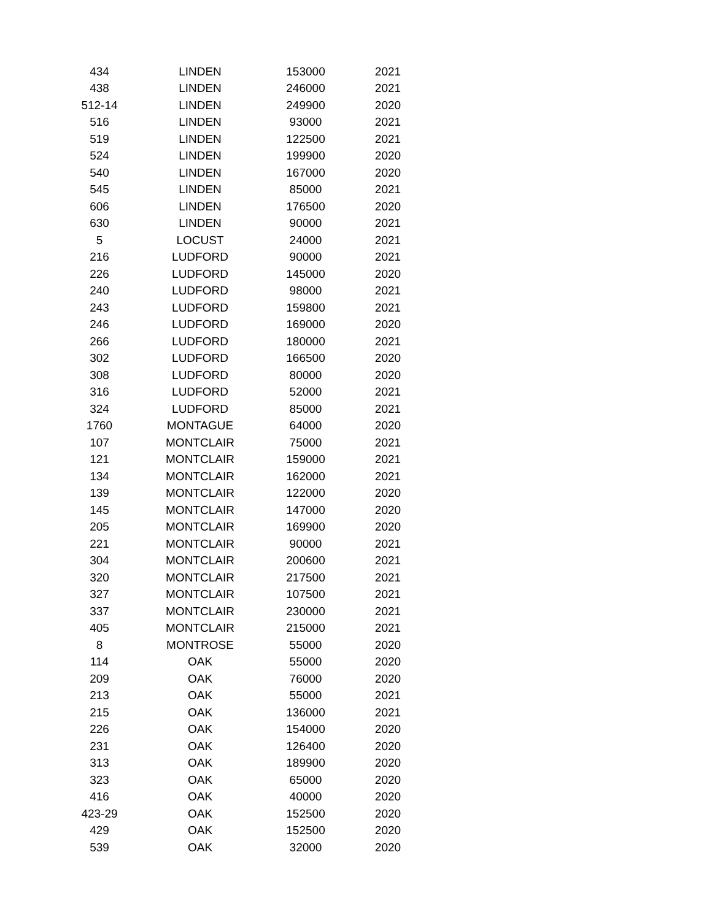| 434 | LINDEN | 153000 | 2021 |
| 438 | LINDEN | 246000 | 2021 |
| 512-14 | LINDEN | 249900 | 2020 |
| 516 | LINDEN | 93000 | 2021 |
| 519 | LINDEN | 122500 | 2021 |
| 524 | LINDEN | 199900 | 2020 |
| 540 | LINDEN | 167000 | 2020 |
| 545 | LINDEN | 85000 | 2021 |
| 606 | LINDEN | 176500 | 2020 |
| 630 | LINDEN | 90000 | 2021 |
| 5 | LOCUST | 24000 | 2021 |
| 216 | LUDFORD | 90000 | 2021 |
| 226 | LUDFORD | 145000 | 2020 |
| 240 | LUDFORD | 98000 | 2021 |
| 243 | LUDFORD | 159800 | 2021 |
| 246 | LUDFORD | 169000 | 2020 |
| 266 | LUDFORD | 180000 | 2021 |
| 302 | LUDFORD | 166500 | 2020 |
| 308 | LUDFORD | 80000 | 2020 |
| 316 | LUDFORD | 52000 | 2021 |
| 324 | LUDFORD | 85000 | 2021 |
| 1760 | MONTAGUE | 64000 | 2020 |
| 107 | MONTCLAIR | 75000 | 2021 |
| 121 | MONTCLAIR | 159000 | 2021 |
| 134 | MONTCLAIR | 162000 | 2021 |
| 139 | MONTCLAIR | 122000 | 2020 |
| 145 | MONTCLAIR | 147000 | 2020 |
| 205 | MONTCLAIR | 169900 | 2020 |
| 221 | MONTCLAIR | 90000 | 2021 |
| 304 | MONTCLAIR | 200600 | 2021 |
| 320 | MONTCLAIR | 217500 | 2021 |
| 327 | MONTCLAIR | 107500 | 2021 |
| 337 | MONTCLAIR | 230000 | 2021 |
| 405 | MONTCLAIR | 215000 | 2021 |
| 8 | MONTROSE | 55000 | 2020 |
| 114 | OAK | 55000 | 2020 |
| 209 | OAK | 76000 | 2020 |
| 213 | OAK | 55000 | 2021 |
| 215 | OAK | 136000 | 2021 |
| 226 | OAK | 154000 | 2020 |
| 231 | OAK | 126400 | 2020 |
| 313 | OAK | 189900 | 2020 |
| 323 | OAK | 65000 | 2020 |
| 416 | OAK | 40000 | 2020 |
| 423-29 | OAK | 152500 | 2020 |
| 429 | OAK | 152500 | 2020 |
| 539 | OAK | 32000 | 2020 |